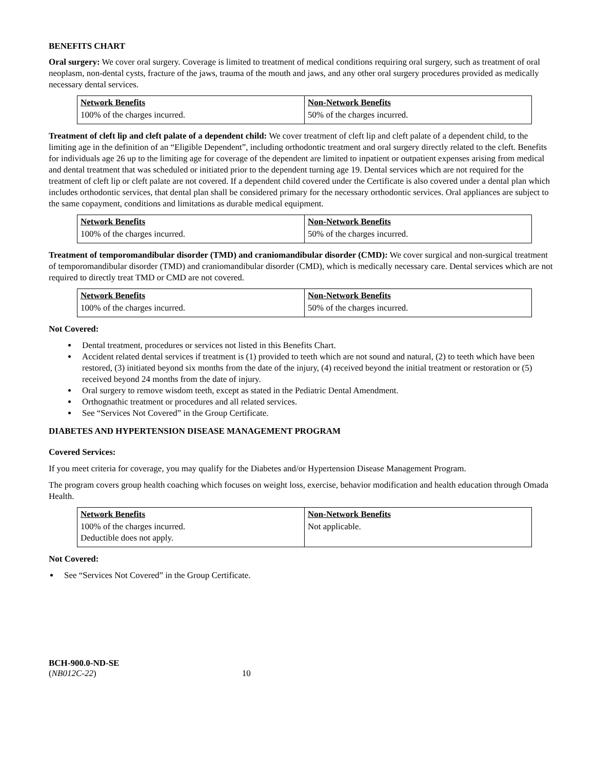BENEFITS CHART
Oral surgery: We cover oral surgery. Coverage is limited to treatment of medical conditions requiring oral surgery, such as treatment of oral neoplasm, non-dental cysts, fracture of the jaws, trauma of the mouth and jaws, and any other oral surgery procedures provided as medically necessary dental services.
| Network Benefits | Non-Network Benefits |
| 100% of the charges incurred. | 50% of the charges incurred. |
Treatment of cleft lip and cleft palate of a dependent child: We cover treatment of cleft lip and cleft palate of a dependent child, to the limiting age in the definition of an “Eligible Dependent”, including orthodontic treatment and oral surgery directly related to the cleft. Benefits for individuals age 26 up to the limiting age for coverage of the dependent are limited to inpatient or outpatient expenses arising from medical and dental treatment that was scheduled or initiated prior to the dependent turning age 19. Dental services which are not required for the treatment of cleft lip or cleft palate are not covered. If a dependent child covered under the Certificate is also covered under a dental plan which includes orthodontic services, that dental plan shall be considered primary for the necessary orthodontic services. Oral appliances are subject to the same copayment, conditions and limitations as durable medical equipment.
| Network Benefits | Non-Network Benefits |
| 100% of the charges incurred. | 50% of the charges incurred. |
Treatment of temporomandibular disorder (TMD) and craniomandibular disorder (CMD): We cover surgical and non-surgical treatment of temporomandibular disorder (TMD) and craniomandibular disorder (CMD), which is medically necessary care. Dental services which are not required to directly treat TMD or CMD are not covered.
| Network Benefits | Non-Network Benefits |
| 100% of the charges incurred. | 50% of the charges incurred. |
Not Covered:
Dental treatment, procedures or services not listed in this Benefits Chart.
Accident related dental services if treatment is (1) provided to teeth which are not sound and natural, (2) to teeth which have been restored, (3) initiated beyond six months from the date of the injury, (4) received beyond the initial treatment or restoration or (5) received beyond 24 months from the date of injury.
Oral surgery to remove wisdom teeth, except as stated in the Pediatric Dental Amendment.
Orthognathic treatment or procedures and all related services.
See “Services Not Covered” in the Group Certificate.
DIABETES AND HYPERTENSION DISEASE MANAGEMENT PROGRAM
Covered Services:
If you meet criteria for coverage, you may qualify for the Diabetes and/or Hypertension Disease Management Program.
The program covers group health coaching which focuses on weight loss, exercise, behavior modification and health education through Omada Health.
| Network Benefits | Non-Network Benefits |
| 100% of the charges incurred. Deductible does not apply. | Not applicable. |
Not Covered:
See “Services Not Covered” in the Group Certificate.
BCH-900.0-ND-SE
(NB012C-22) 10